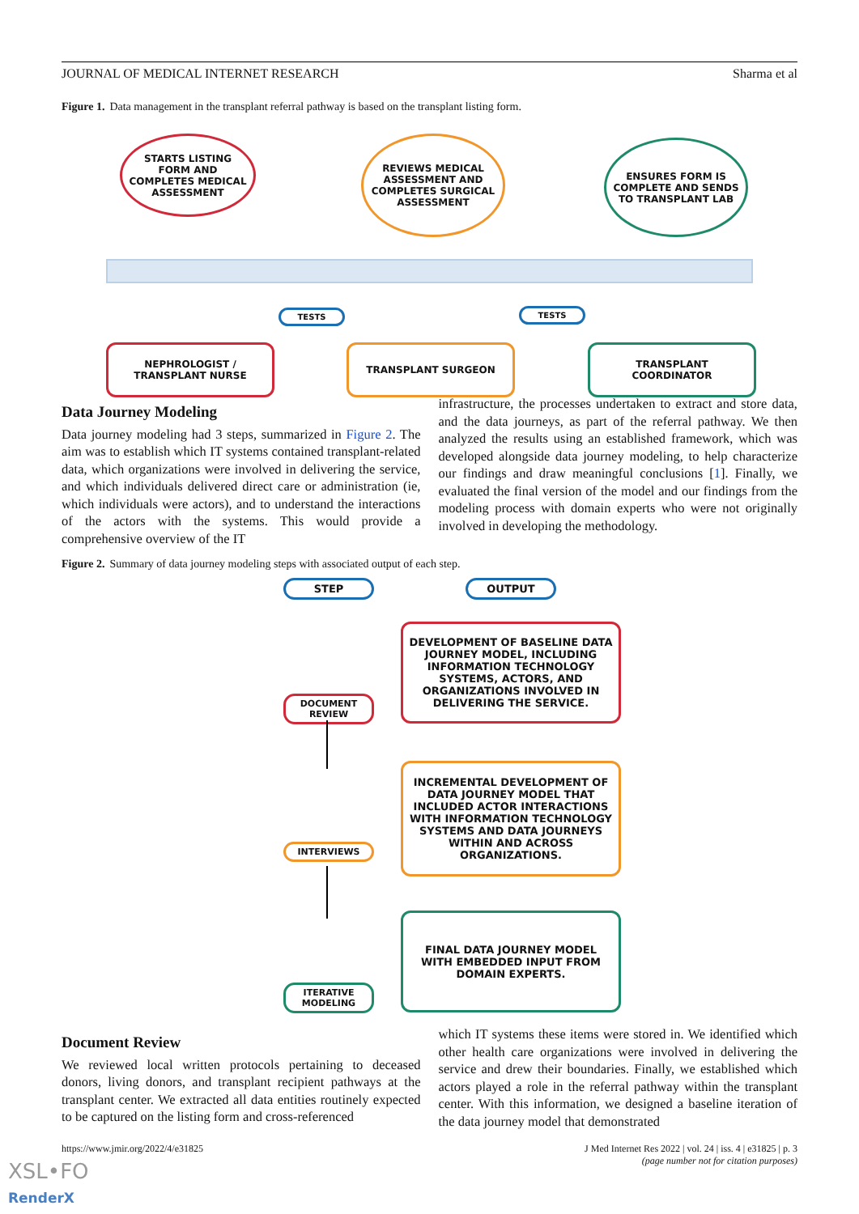JOURNAL OF MEDICAL INTERNET RESEARCH Sharma et al
Figure 1. Data management in the transplant referral pathway is based on the transplant listing form.
STARTS LISTING FORM AND COMPLETES MEDICAL ASSESSMENT
REVIEWS MEDICAL ASSESSMENT AND COMPLETES SURGICAL ASSESSMENT
ENSURES FORM IS COMPLETE AND SENDS TO TRANSPLANT LAB
TESTS TESTS
NEPHROLOGIST / TRANSPLANT NURSE
TRANSPLANT SURGEON TRANSPLANT COORDINATOR
Data Journey Modeling
Data journey modeling had 3 steps, summarized in Figure 2. The aim was to establish which IT systems contained transplant-related data, which organizations were involved in delivering the service, and which individuals delivered direct care or administration (ie, which individuals were actors), and to understand the interactions of the actors with the systems. This would provide a comprehensive overview of the IT
infrastructure, the processes undertaken to extract and store data, and the data journeys, as part of the referral pathway. We then analyzed the results using an established framework, which was developed alongside data journey modeling, to help characterize our findings and draw meaningful conclusions [1]. Finally, we evaluated the final version of the model and our findings from the modeling process with domain experts who were not originally involved in developing the methodology.
Figure 2. Summary of data journey modeling steps with associated output of each step.
STEP OUTPUT
DOCUMENT REVIEW
INTERVIEWS
ITERATIVE MODELING
DEVELOPMENT OF BASELINE DATA JOURNEY MODEL, INCLUDING INFORMATION TECHNOLOGY SYSTEMS, ACTORS, AND ORGANIZATIONS INVOLVED IN DELIVERING THE SERVICE.
INCREMENTAL DEVELOPMENT OF DATA JOURNEY MODEL THAT INCLUDED ACTOR INTERACTIONS WITH INFORMATION TECHNOLOGY SYSTEMS AND DATA JOURNEYS WITHIN AND ACROSS ORGANIZATIONS.
FINAL DATA JOURNEY MODEL WITH EMBEDDED INPUT FROM DOMAIN EXPERTS.
Document Review
We reviewed local written protocols pertaining to deceased donors, living donors, and transplant recipient pathways at the transplant center. We extracted all data entities routinely expected to be captured on the listing form and cross-referenced
which IT systems these items were stored in. We identified which other health care organizations were involved in delivering the service and drew their boundaries. Finally, we established which actors played a role in the referral pathway within the transplant center. With this information, we designed a baseline iteration of the data journey model that demonstrated
https://www.jmir.org/2022/4/e31825 J Med Internet Res 2022 | vol. 24 | iss. 4 | e31825 | p. 3
(page number not for citation purposes)
XSL•FO
RenderX